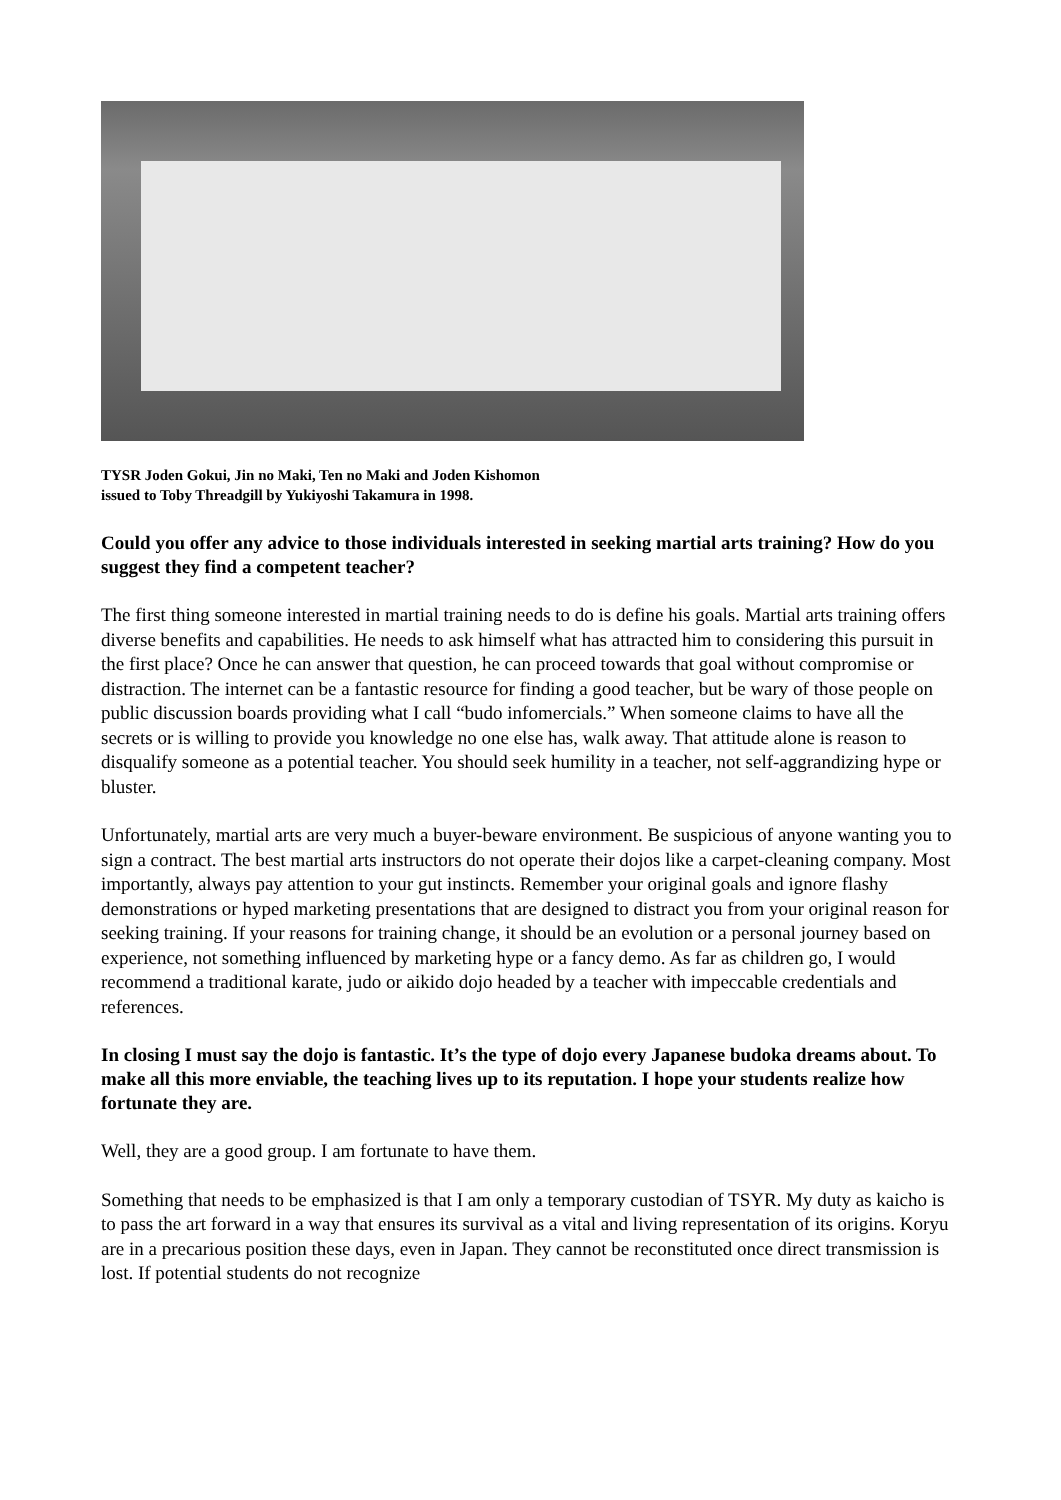TYSR Joden Gokui, Jin no Maki, Ten no Maki and Joden Kishomon
issued to Toby Threadgill by Yukiyoshi Takamura in 1998.
Could you offer any advice to those individuals interested in seeking martial arts training? How do you suggest they find a competent teacher?
The first thing someone interested in martial training needs to do is define his goals. Martial arts training offers diverse benefits and capabilities. He needs to ask himself what has attracted him to considering this pursuit in the first place? Once he can answer that question, he can proceed towards that goal without compromise or distraction. The internet can be a fantastic resource for finding a good teacher, but be wary of those people on public discussion boards providing what I call “budo infomercials.” When someone claims to have all the secrets or is willing to provide you knowledge no one else has, walk away. That attitude alone is reason to disqualify someone as a potential teacher. You should seek humility in a teacher, not self-aggrandizing hype or bluster.
Unfortunately, martial arts are very much a buyer-beware environment. Be suspicious of anyone wanting you to sign a contract. The best martial arts instructors do not operate their dojos like a carpet-cleaning company. Most importantly, always pay attention to your gut instincts. Remember your original goals and ignore flashy demonstrations or hyped marketing presentations that are designed to distract you from your original reason for seeking training. If your reasons for training change, it should be an evolution or a personal journey based on experience, not something influenced by marketing hype or a fancy demo. As far as children go, I would recommend a traditional karate, judo or aikido dojo headed by a teacher with impeccable credentials and references.
In closing I must say the dojo is fantastic. It’s the type of dojo every Japanese budoka dreams about. To make all this more enviable, the teaching lives up to its reputation. I hope your students realize how fortunate they are.
Well, they are a good group. I am fortunate to have them.
Something that needs to be emphasized is that I am only a temporary custodian of TSYR. My duty as kaicho is to pass the art forward in a way that ensures its survival as a vital and living representation of its origins. Koryu are in a precarious position these days, even in Japan. They cannot be reconstituted once direct transmission is lost. If potential students do not recognize